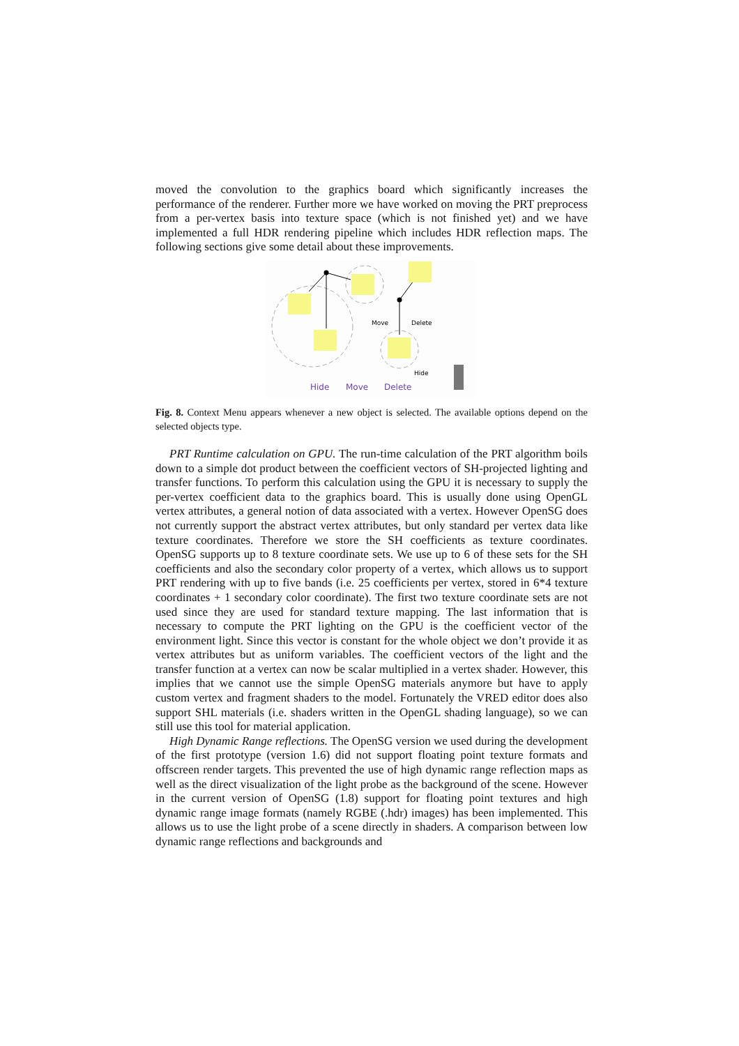moved the convolution to the graphics board which significantly increases the performance of the renderer. Further more we have worked on moving the PRT preprocess from a per-vertex basis into texture space (which is not finished yet) and we have implemented a full HDR rendering pipeline which includes HDR reflection maps. The following sections give some detail about these improvements.
Move
Delete
Hide
Hide
Move
Delete
Fig. 8. Context Menu appears whenever a new object is selected. The available options depend on the selected objects type.
PRT Runtime calculation on GPU. The run-time calculation of the PRT algorithm boils down to a simple dot product between the coefficient vectors of SH-projected lighting and transfer functions. To perform this calculation using the GPU it is necessary to supply the per-vertex coefficient data to the graphics board. This is usually done using OpenGL vertex attributes, a general notion of data associated with a vertex. However OpenSG does not currently support the abstract vertex attributes, but only standard per vertex data like texture coordinates. Therefore we store the SH coefficients as texture coordinates. OpenSG supports up to 8 texture coordinate sets. We use up to 6 of these sets for the SH coefficients and also the secondary color property of a vertex, which allows us to support PRT rendering with up to five bands (i.e. 25 coefficients per vertex, stored in 6*4 texture coordinates + 1 secondary color coordinate). The first two texture coordinate sets are not used since they are used for standard texture mapping. The last information that is necessary to compute the PRT lighting on the GPU is the coefficient vector of the environment light. Since this vector is constant for the whole object we don’t provide it as vertex attributes but as uniform variables. The coefficient vectors of the light and the transfer function at a vertex can now be scalar multiplied in a vertex shader. However, this implies that we cannot use the simple OpenSG materials anymore but have to apply custom vertex and fragment shaders to the model. Fortunately the VRED editor does also support SHL materials (i.e. shaders written in the OpenGL shading language), so we can still use this tool for material application.
High Dynamic Range reflections. The OpenSG version we used during the development of the first prototype (version 1.6) did not support floating point texture formats and offscreen render targets. This prevented the use of high dynamic range reflection maps as well as the direct visualization of the light probe as the background of the scene. However in the current version of OpenSG (1.8) support for floating point textures and high dynamic range image formats (namely RGBE (.hdr) images) has been implemented. This allows us to use the light probe of a scene directly in shaders. A comparison between low dynamic range reflections and backgrounds and